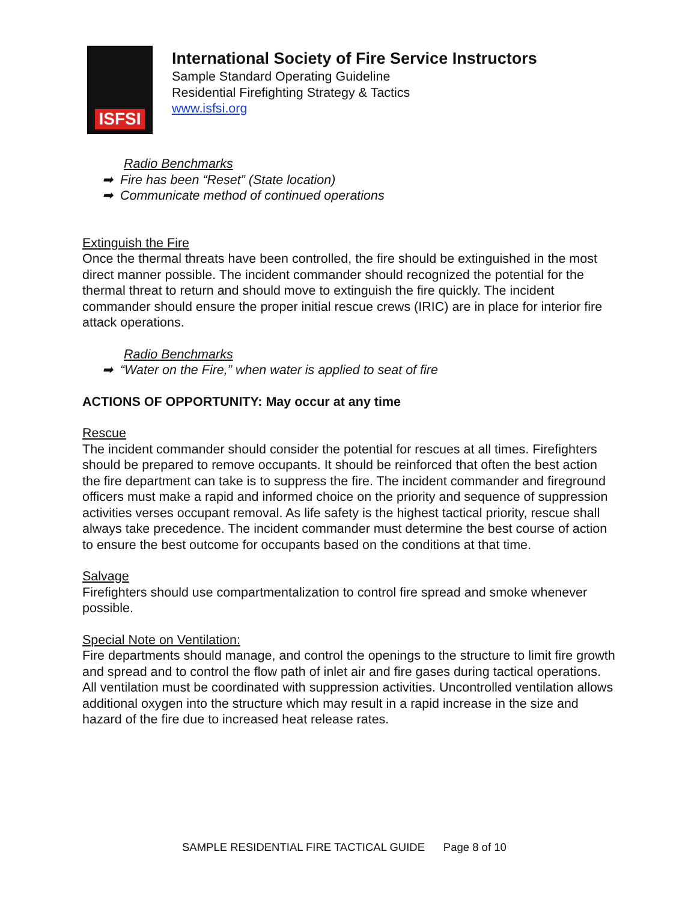ISFSI
International Society of Fire Service Instructors
Sample Standard Operating Guideline
Residential Firefighting Strategy & Tactics
www.isfsi.org
Radio Benchmarks
➡ Fire has been “Reset” (State location)
➡ Communicate method of continued operations
Extinguish the Fire
Once the thermal threats have been controlled, the fire should be extinguished in the most direct manner possible. The incident commander should recognized the potential for the thermal threat to return and should move to extinguish the fire quickly. The incident commander should ensure the proper initial rescue crews (IRIC) are in place for interior fire attack operations.
Radio Benchmarks
➡ “Water on the Fire,” when water is applied to seat of fire
ACTIONS OF OPPORTUNITY: May occur at any time
Rescue
The incident commander should consider the potential for rescues at all times. Firefighters should be prepared to remove occupants. It should be reinforced that often the best action the fire department can take is to suppress the fire. The incident commander and fireground officers must make a rapid and informed choice on the priority and sequence of suppression activities verses occupant removal. As life safety is the highest tactical priority, rescue shall always take precedence. The incident commander must determine the best course of action to ensure the best outcome for occupants based on the conditions at that time.
Salvage
Firefighters should use compartmentalization to control fire spread and smoke whenever possible.
Special Note on Ventilation:
Fire departments should manage, and control the openings to the structure to limit fire growth and spread and to control the flow path of inlet air and fire gases during tactical operations. All ventilation must be coordinated with suppression activities. Uncontrolled ventilation allows additional oxygen into the structure which may result in a rapid increase in the size and hazard of the fire due to increased heat release rates.
SAMPLE RESIDENTIAL FIRE TACTICAL GUIDE Page 8 of 10